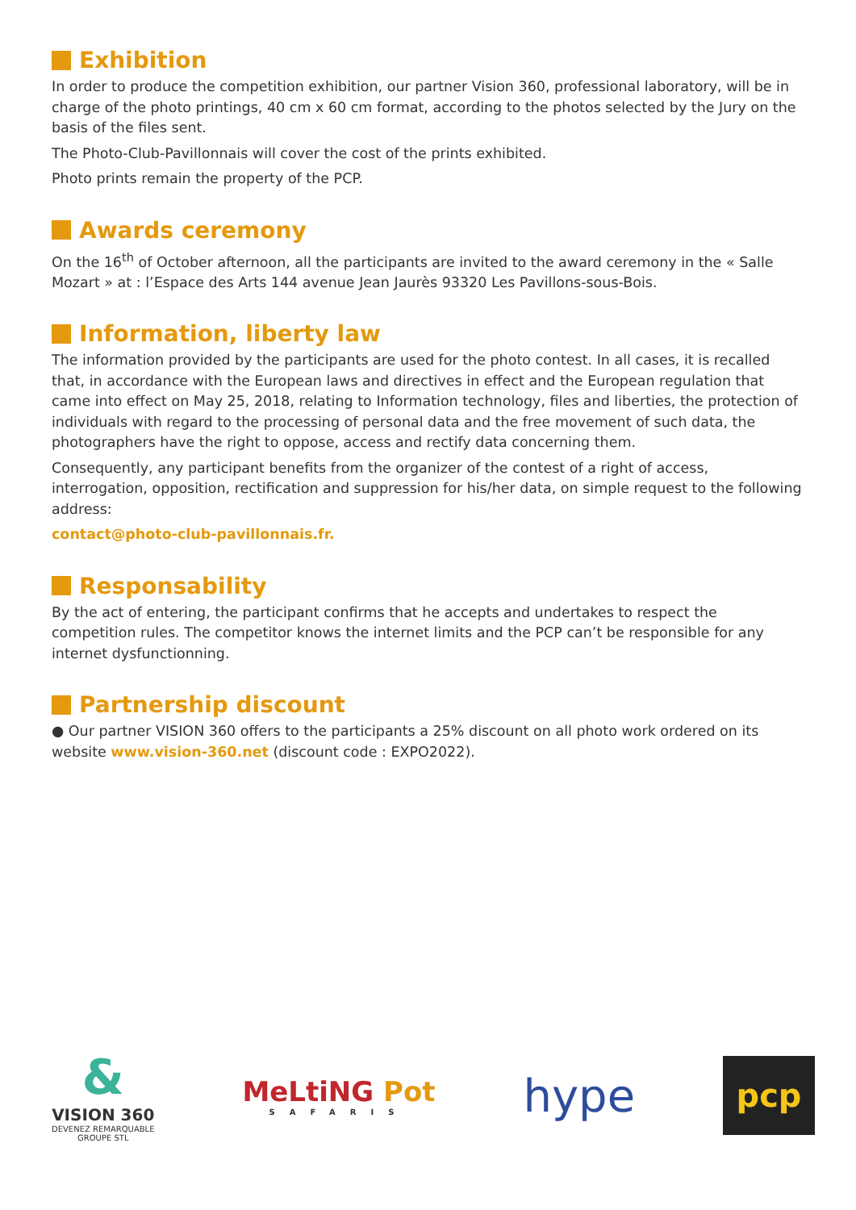Exhibition
In order to produce the competition exhibition, our partner Vision 360, professional laboratory, will be in charge of the photo printings, 40 cm x 60 cm format, according to the photos selected by the Jury on the basis of the files sent.
The Photo-Club-Pavillonnais will cover the cost of the prints exhibited.
Photo prints remain the property of the PCP.
Awards ceremony
On the 16<sup>th</sup> of October afternoon, all the participants are invited to the award ceremony in the « Salle Mozart » at : l’Espace des Arts 144 avenue Jean Jaurès 93320 Les Pavillons-sous-Bois.
Information, liberty law
The information provided by the participants are used for the photo contest. In all cases, it is recalled that, in accordance with the European laws and directives in effect and the European regulation that came into effect on May 25, 2018, relating to Information technology, files and liberties, the protection of individuals with regard to the processing of personal data and the free movement of such data, the photographers have the right to oppose, access and rectify data concerning them.
Consequently, any participant benefits from the organizer of the contest of a right of access, interrogation, opposition, rectification and suppression for his/her data, on simple request to the following address:
contact@photo-club-pavillonnais.fr.
Responsability
By the act of entering, the participant confirms that he accepts and undertakes to respect the competition rules. The competitor knows the internet limits and the PCP can’t be responsible for any internet dysfunctionning.
Partnership discount
● Our partner VISION 360 offers to the participants a 25% discount on all photo work ordered on its website www.vision-360.net (discount code : EXPO2022).
&
VISION 360
DEVENEZ REMARQUABLE
GROUPE STL
MeLtiNG Pot
SAFARIS
hype
pcp